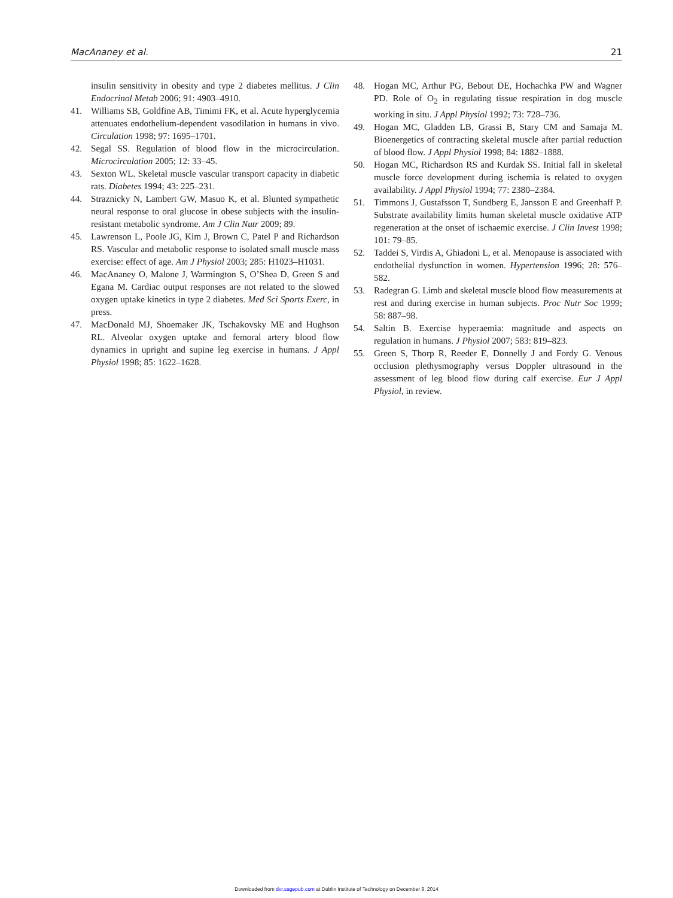MacAnaney et al. 21
insulin sensitivity in obesity and type 2 diabetes mellitus. J Clin Endocrinol Metab 2006; 91: 4903–4910.
41. Williams SB, Goldfine AB, Timimi FK, et al. Acute hyperglycemia attenuates endothelium-dependent vasodilation in humans in vivo. Circulation 1998; 97: 1695–1701.
42. Segal SS. Regulation of blood flow in the microcirculation. Microcirculation 2005; 12: 33–45.
43. Sexton WL. Skeletal muscle vascular transport capacity in diabetic rats. Diabetes 1994; 43: 225–231.
44. Straznicky N, Lambert GW, Masuo K, et al. Blunted sympathetic neural response to oral glucose in obese subjects with the insulin-resistant metabolic syndrome. Am J Clin Nutr 2009; 89.
45. Lawrenson L, Poole JG, Kim J, Brown C, Patel P and Richardson RS. Vascular and metabolic response to isolated small muscle mass exercise: effect of age. Am J Physiol 2003; 285: H1023–H1031.
46. MacAnaney O, Malone J, Warmington S, O’Shea D, Green S and Egana M. Cardiac output responses are not related to the slowed oxygen uptake kinetics in type 2 diabetes. Med Sci Sports Exerc, in press.
47. MacDonald MJ, Shoemaker JK, Tschakovsky ME and Hughson RL. Alveolar oxygen uptake and femoral artery blood flow dynamics in upright and supine leg exercise in humans. J Appl Physiol 1998; 85: 1622–1628.
48. Hogan MC, Arthur PG, Bebout DE, Hochachka PW and Wagner PD. Role of O<sub>2</sub> in regulating tissue respiration in dog muscle working in situ. J Appl Physiol 1992; 73: 728–736.
49. Hogan MC, Gladden LB, Grassi B, Stary CM and Samaja M. Bioenergetics of contracting skeletal muscle after partial reduction of blood flow. J Appl Physiol 1998; 84: 1882–1888.
50. Hogan MC, Richardson RS and Kurdak SS. Initial fall in skeletal muscle force development during ischemia is related to oxygen availability. J Appl Physiol 1994; 77: 2380–2384.
51. Timmons J, Gustafsson T, Sundberg E, Jansson E and Greenhaff P. Substrate availability limits human skeletal muscle oxidative ATP regeneration at the onset of ischaemic exercise. J Clin Invest 1998; 101: 79–85.
52. Taddei S, Virdis A, Ghiadoni L, et al. Menopause is associated with endothelial dysfunction in women. Hypertension 1996; 28: 576–582.
53. Radegran G. Limb and skeletal muscle blood flow measurements at rest and during exercise in human subjects. Proc Nutr Soc 1999; 58: 887–98.
54. Saltin B. Exercise hyperaemia: magnitude and aspects on regulation in humans. J Physiol 2007; 583: 819–823.
55. Green S, Thorp R, Reeder E, Donnelly J and Fordy G. Venous occlusion plethysmography versus Doppler ultrasound in the assessment of leg blood flow during calf exercise. Eur J Appl Physiol, in review.
Downloaded from dvr.sagepub.com at Dublin Institute of Technology on December 9, 2014